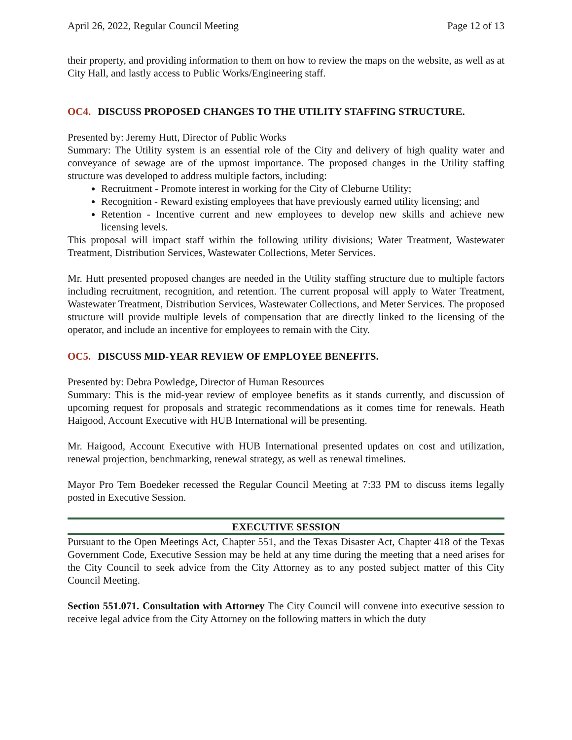April 26, 2022, Regular Council Meeting Page 12 of 13
their property, and providing information to them on how to review the maps on the website, as well as at City Hall, and lastly access to Public Works/Engineering staff.
OC4. DISCUSS PROPOSED CHANGES TO THE UTILITY STAFFING STRUCTURE.
Presented by: Jeremy Hutt, Director of Public Works
Summary: The Utility system is an essential role of the City and delivery of high quality water and conveyance of sewage are of the upmost importance. The proposed changes in the Utility staffing structure was developed to address multiple factors, including:
Recruitment - Promote interest in working for the City of Cleburne Utility;
Recognition - Reward existing employees that have previously earned utility licensing; and
Retention - Incentive current and new employees to develop new skills and achieve new licensing levels.
This proposal will impact staff within the following utility divisions; Water Treatment, Wastewater Treatment, Distribution Services, Wastewater Collections, Meter Services.
Mr. Hutt presented proposed changes are needed in the Utility staffing structure due to multiple factors including recruitment, recognition, and retention. The current proposal will apply to Water Treatment, Wastewater Treatment, Distribution Services, Wastewater Collections, and Meter Services. The proposed structure will provide multiple levels of compensation that are directly linked to the licensing of the operator, and include an incentive for employees to remain with the City.
OC5. DISCUSS MID-YEAR REVIEW OF EMPLOYEE BENEFITS.
Presented by: Debra Powledge, Director of Human Resources
Summary: This is the mid-year review of employee benefits as it stands currently, and discussion of upcoming request for proposals and strategic recommendations as it comes time for renewals. Heath Haigood, Account Executive with HUB International will be presenting.
Mr. Haigood, Account Executive with HUB International presented updates on cost and utilization, renewal projection, benchmarking, renewal strategy, as well as renewal timelines.
Mayor Pro Tem Boedeker recessed the Regular Council Meeting at 7:33 PM to discuss items legally posted in Executive Session.
EXECUTIVE SESSION
Pursuant to the Open Meetings Act, Chapter 551, and the Texas Disaster Act, Chapter 418 of the Texas Government Code, Executive Session may be held at any time during the meeting that a need arises for the City Council to seek advice from the City Attorney as to any posted subject matter of this City Council Meeting.
Section 551.071. Consultation with Attorney The City Council will convene into executive session to receive legal advice from the City Attorney on the following matters in which the duty